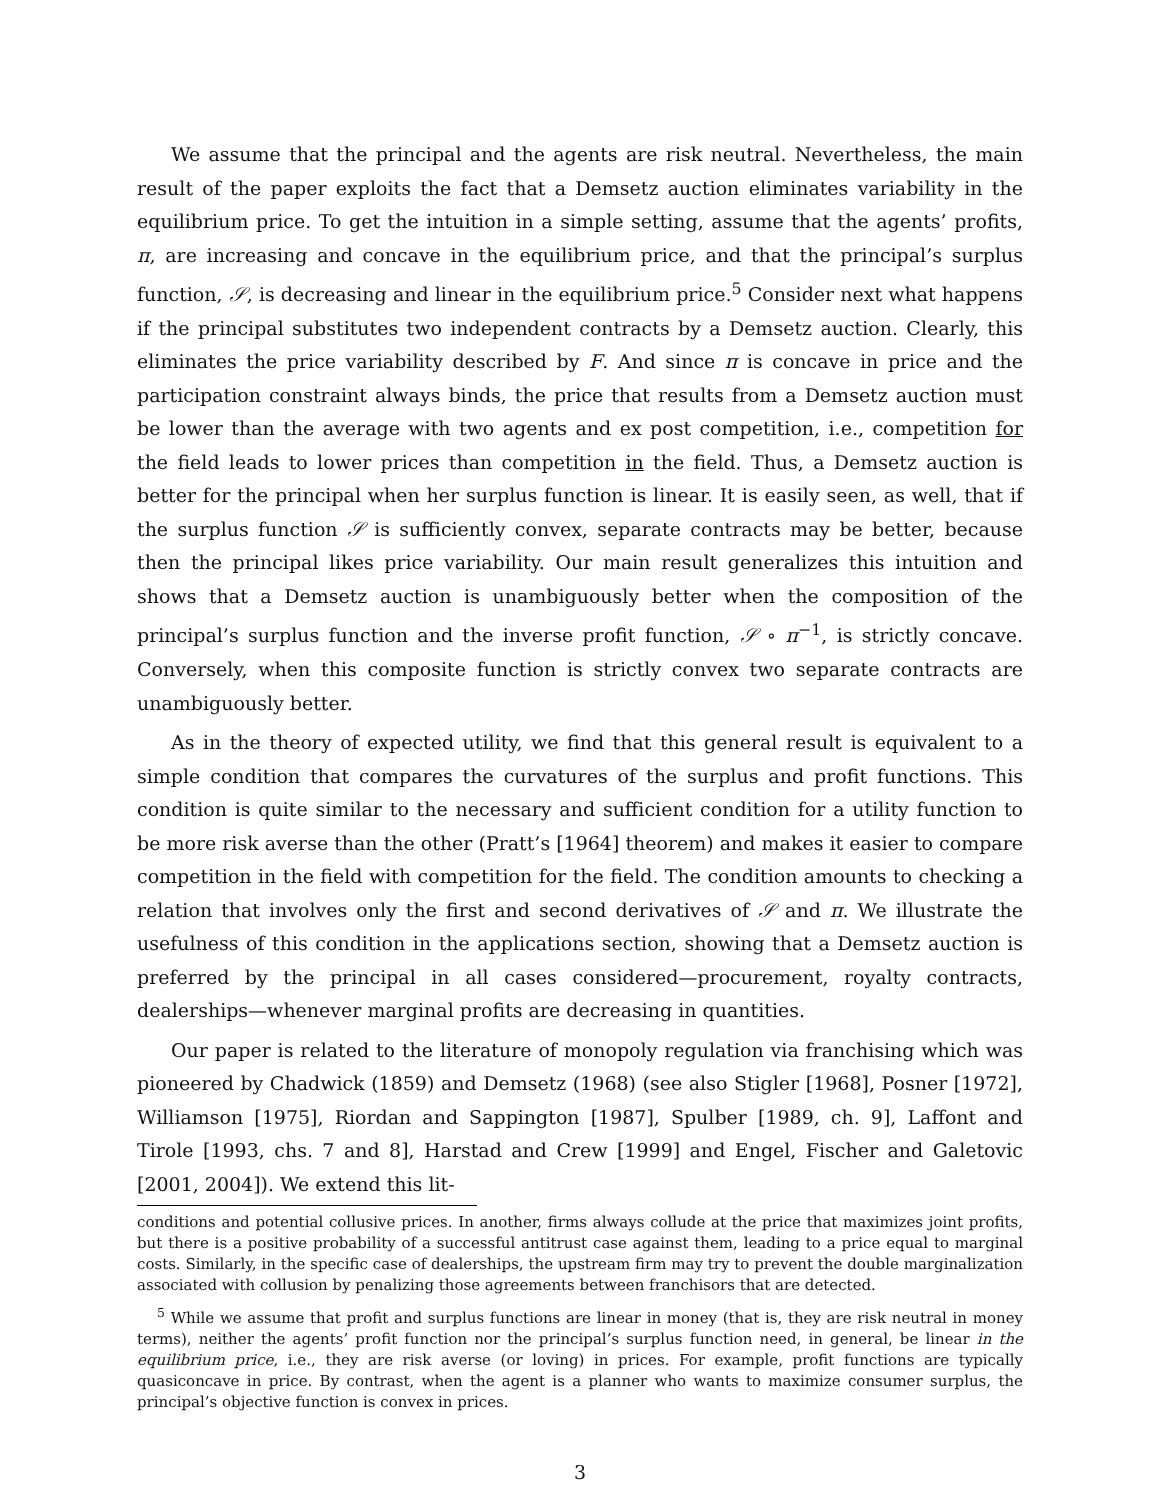We assume that the principal and the agents are risk neutral. Nevertheless, the main result of the paper exploits the fact that a Demsetz auction eliminates variability in the equilibrium price. To get the intuition in a simple setting, assume that the agents’ profits, π, are increasing and concave in the equilibrium price, and that the principal’s surplus function, 𝒮, is decreasing and linear in the equilibrium price.<sup>5</sup> Consider next what happens if the principal substitutes two independent contracts by a Demsetz auction. Clearly, this eliminates the price variability described by F. And since π is concave in price and the participation constraint always binds, the price that results from a Demsetz auction must be lower than the average with two agents and ex post competition, i.e., competition for the field leads to lower prices than competition in the field. Thus, a Demsetz auction is better for the principal when her surplus function is linear. It is easily seen, as well, that if the surplus function 𝒮 is sufficiently convex, separate contracts may be better, because then the principal likes price variability. Our main result generalizes this intuition and shows that a Demsetz auction is unambiguously better when the composition of the principal’s surplus function and the inverse profit function, 𝒮 ∘ π<sup>−1</sup>, is strictly concave. Conversely, when this composite function is strictly convex two separate contracts are unambiguously better.
As in the theory of expected utility, we find that this general result is equivalent to a simple condition that compares the curvatures of the surplus and profit functions. This condition is quite similar to the necessary and sufficient condition for a utility function to be more risk averse than the other (Pratt’s [1964] theorem) and makes it easier to compare competition in the field with competition for the field. The condition amounts to checking a relation that involves only the first and second derivatives of 𝒮 and π. We illustrate the usefulness of this condition in the applications section, showing that a Demsetz auction is preferred by the principal in all cases considered—procurement, royalty contracts, dealerships—whenever marginal profits are decreasing in quantities.
Our paper is related to the literature of monopoly regulation via franchising which was pioneered by Chadwick (1859) and Demsetz (1968) (see also Stigler [1968], Posner [1972], Williamson [1975], Riordan and Sappington [1987], Spulber [1989, ch. 9], Laffont and Tirole [1993, chs. 7 and 8], Harstad and Crew [1999] and Engel, Fischer and Galetovic [2001, 2004]). We extend this lit-
conditions and potential collusive prices. In another, firms always collude at the price that maximizes joint profits, but there is a positive probability of a successful antitrust case against them, leading to a price equal to marginal costs. Similarly, in the specific case of dealerships, the upstream firm may try to prevent the double marginalization associated with collusion by penalizing those agreements between franchisors that are detected.
<sup>5</sup> While we assume that profit and surplus functions are linear in money (that is, they are risk neutral in money terms), neither the agents’ profit function nor the principal’s surplus function need, in general, be linear in the equilibrium price, i.e., they are risk averse (or loving) in prices. For example, profit functions are typically quasiconcave in price. By contrast, when the agent is a planner who wants to maximize consumer surplus, the principal’s objective function is convex in prices.
3